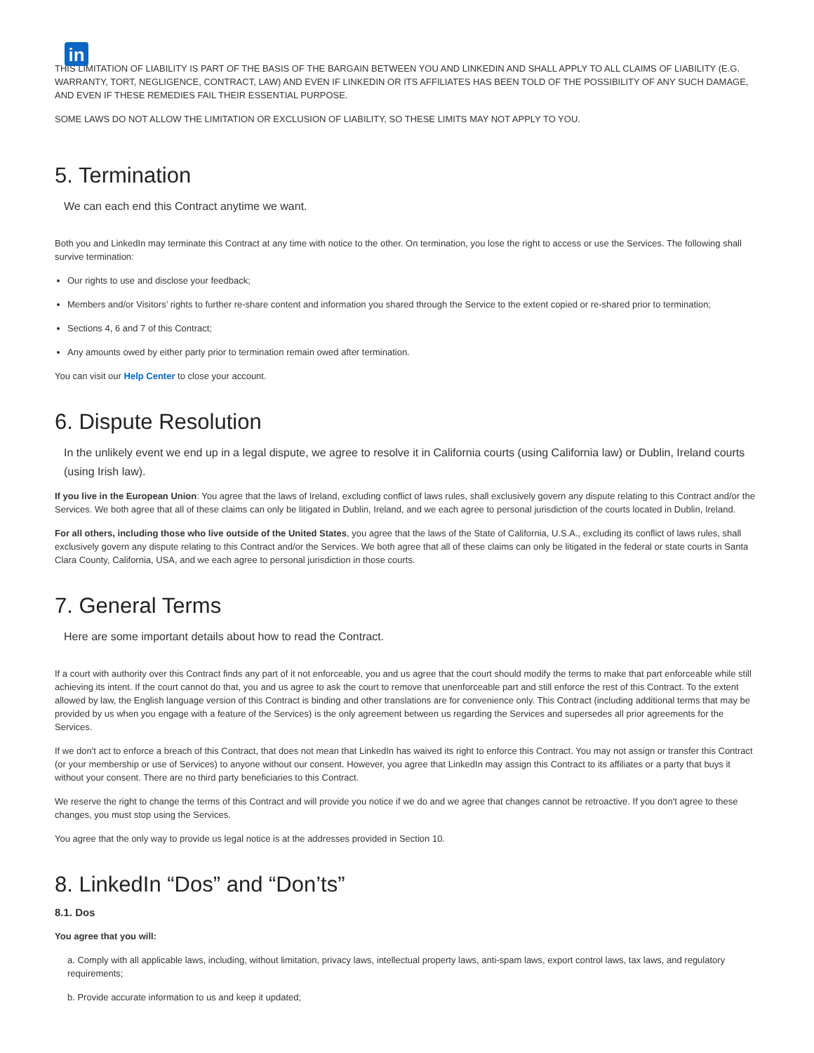in
THIS LIMITATION OF LIABILITY IS PART OF THE BASIS OF THE BARGAIN BETWEEN YOU AND LINKEDIN AND SHALL APPLY TO ALL CLAIMS OF LIABILITY (E.G. WARRANTY, TORT, NEGLIGENCE, CONTRACT, LAW) AND EVEN IF LINKEDIN OR ITS AFFILIATES HAS BEEN TOLD OF THE POSSIBILITY OF ANY SUCH DAMAGE, AND EVEN IF THESE REMEDIES FAIL THEIR ESSENTIAL PURPOSE.
SOME LAWS DO NOT ALLOW THE LIMITATION OR EXCLUSION OF LIABILITY, SO THESE LIMITS MAY NOT APPLY TO YOU.
5. Termination
We can each end this Contract anytime we want.
Both you and LinkedIn may terminate this Contract at any time with notice to the other. On termination, you lose the right to access or use the Services. The following shall survive termination:
Our rights to use and disclose your feedback;
Members and/or Visitors’ rights to further re-share content and information you shared through the Service to the extent copied or re-shared prior to termination;
Sections 4, 6 and 7 of this Contract;
Any amounts owed by either party prior to termination remain owed after termination.
You can visit our Help Center to close your account.
6. Dispute Resolution
In the unlikely event we end up in a legal dispute, we agree to resolve it in California courts (using California law) or Dublin, Ireland courts (using Irish law).
If you live in the European Union: You agree that the laws of Ireland, excluding conflict of laws rules, shall exclusively govern any dispute relating to this Contract and/or the Services. We both agree that all of these claims can only be litigated in Dublin, Ireland, and we each agree to personal jurisdiction of the courts located in Dublin, Ireland.
For all others, including those who live outside of the United States, you agree that the laws of the State of California, U.S.A., excluding its conflict of laws rules, shall exclusively govern any dispute relating to this Contract and/or the Services. We both agree that all of these claims can only be litigated in the federal or state courts in Santa Clara County, California, USA, and we each agree to personal jurisdiction in those courts.
7. General Terms
Here are some important details about how to read the Contract.
If a court with authority over this Contract finds any part of it not enforceable, you and us agree that the court should modify the terms to make that part enforceable while still achieving its intent. If the court cannot do that, you and us agree to ask the court to remove that unenforceable part and still enforce the rest of this Contract. To the extent allowed by law, the English language version of this Contract is binding and other translations are for convenience only. This Contract (including additional terms that may be provided by us when you engage with a feature of the Services) is the only agreement between us regarding the Services and supersedes all prior agreements for the Services.
If we don't act to enforce a breach of this Contract, that does not mean that LinkedIn has waived its right to enforce this Contract. You may not assign or transfer this Contract (or your membership or use of Services) to anyone without our consent. However, you agree that LinkedIn may assign this Contract to its affiliates or a party that buys it without your consent. There are no third party beneficiaries to this Contract.
We reserve the right to change the terms of this Contract and will provide you notice if we do and we agree that changes cannot be retroactive. If you don't agree to these changes, you must stop using the Services.
You agree that the only way to provide us legal notice is at the addresses provided in Section 10.
8. LinkedIn “Dos” and “Don’ts”
8.1. Dos
You agree that you will:
a. Comply with all applicable laws, including, without limitation, privacy laws, intellectual property laws, anti-spam laws, export control laws, tax laws, and regulatory requirements;
b. Provide accurate information to us and keep it updated;